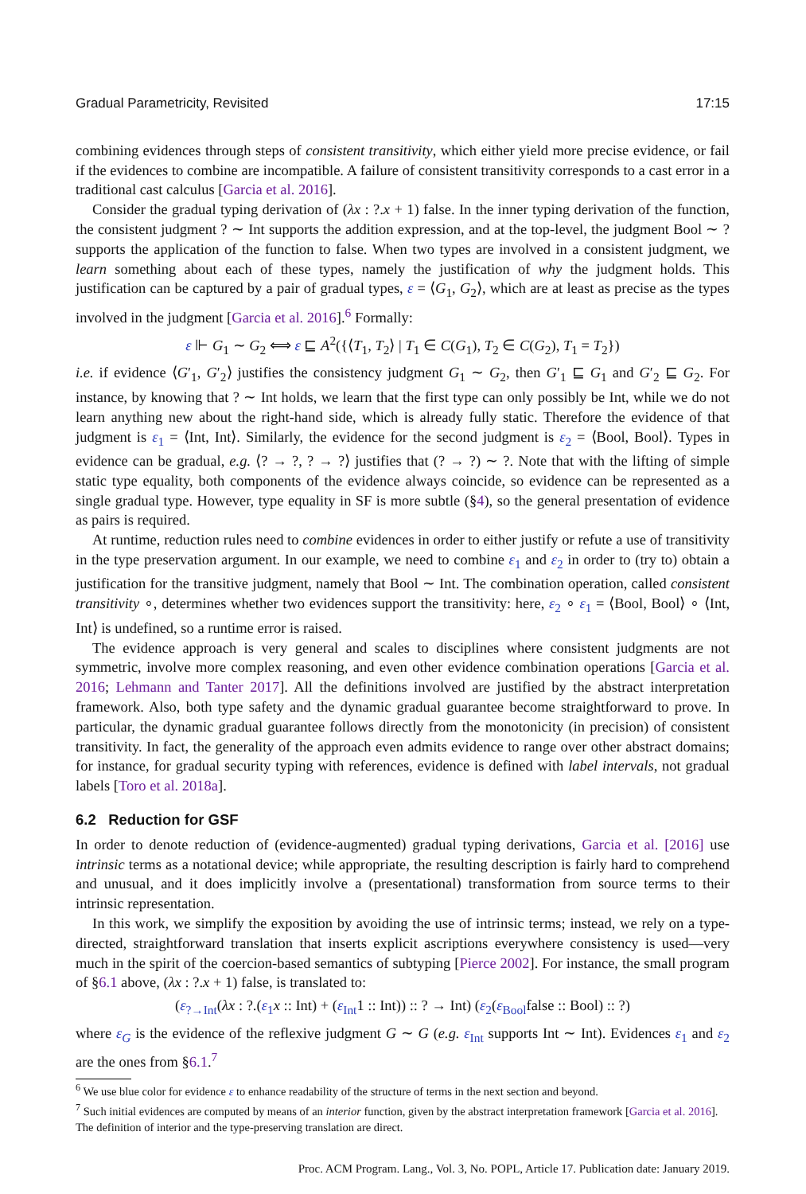Gradual Parametricity, Revisited 17:15
combining evidences through steps of consistent transitivity, which either yield more precise evidence, or fail if the evidences to combine are incompatible. A failure of consistent transitivity corresponds to a cast error in a traditional cast calculus [Garcia et al. 2016].
Consider the gradual typing derivation of (λx : ?.x + 1) false. In the inner typing derivation of the function, the consistent judgment ? ∼ Int supports the addition expression, and at the top-level, the judgment Bool ∼ ? supports the application of the function to false. When two types are involved in a consistent judgment, we learn something about each of these types, namely the justification of why the judgment holds. This justification can be captured by a pair of gradual types, ε = ⟨G<sub>1</sub>, G<sub>2</sub>⟩, which are at least as precise as the types involved in the judgment [Garcia et al. 2016].<sup>6</sup> Formally:
ε ⊩ G<sub>1</sub> ∼ G<sub>2</sub> ⟺ ε ⊑ A<sup>2</sup>({⟨T<sub>1</sub>, T<sub>2</sub>⟩ | T<sub>1</sub> ∈ C(G<sub>1</sub>), T<sub>2</sub> ∈ C(G<sub>2</sub>), T<sub>1</sub> = T<sub>2</sub>})
i.e. if evidence ⟨G′<sub>1</sub>, G′<sub>2</sub>⟩ justifies the consistency judgment G<sub>1</sub> ∼ G<sub>2</sub>, then G′<sub>1</sub> ⊑ G<sub>1</sub> and G′<sub>2</sub> ⊑ G<sub>2</sub>. For instance, by knowing that ? ∼ Int holds, we learn that the first type can only possibly be Int, while we do not learn anything new about the right-hand side, which is already fully static. Therefore the evidence of that judgment is ε<sub>1</sub> = ⟨Int, Int⟩. Similarly, the evidence for the second judgment is ε<sub>2</sub> = ⟨Bool, Bool⟩. Types in evidence can be gradual, e.g. ⟨? → ?, ? → ?⟩ justifies that (? → ?) ∼ ?. Note that with the lifting of simple static type equality, both components of the evidence always coincide, so evidence can be represented as a single gradual type. However, type equality in SF is more subtle (§4), so the general presentation of evidence as pairs is required.
At runtime, reduction rules need to combine evidences in order to either justify or refute a use of transitivity in the type preservation argument. In our example, we need to combine ε<sub>1</sub> and ε<sub>2</sub> in order to (try to) obtain a justification for the transitive judgment, namely that Bool ∼ Int. The combination operation, called consistent transitivity ∘, determines whether two evidences support the transitivity: here, ε<sub>2</sub> ∘ ε<sub>1</sub> = ⟨Bool, Bool⟩ ∘ ⟨Int, Int⟩ is undefined, so a runtime error is raised.
The evidence approach is very general and scales to disciplines where consistent judgments are not symmetric, involve more complex reasoning, and even other evidence combination operations [Garcia et al. 2016; Lehmann and Tanter 2017]. All the definitions involved are justified by the abstract interpretation framework. Also, both type safety and the dynamic gradual guarantee become straightforward to prove. In particular, the dynamic gradual guarantee follows directly from the monotonicity (in precision) of consistent transitivity. In fact, the generality of the approach even admits evidence to range over other abstract domains; for instance, for gradual security typing with references, evidence is defined with label intervals, not gradual labels [Toro et al. 2018a].
6.2 Reduction for GSF
In order to denote reduction of (evidence-augmented) gradual typing derivations, Garcia et al. [2016] use intrinsic terms as a notational device; while appropriate, the resulting description is fairly hard to comprehend and unusual, and it does implicitly involve a (presentational) transformation from source terms to their intrinsic representation.
In this work, we simplify the exposition by avoiding the use of intrinsic terms; instead, we rely on a type-directed, straightforward translation that inserts explicit ascriptions everywhere consistency is used—very much in the spirit of the coercion-based semantics of subtyping [Pierce 2002]. For instance, the small program of §6.1 above, (λx : ?.x + 1) false, is translated to:
(ε<sub>?→Int</sub>(λx : ?.(ε<sub>1</sub> x :: Int) + (ε<sub>Int</sub>1 :: Int)) :: ? → Int) (ε<sub>2</sub>(ε<sub>Bool</sub>false :: Bool) :: ?)
where ε<sub>G</sub> is the evidence of the reflexive judgment G ∼ G (e.g. ε<sub>Int</sub> supports Int ∼ Int). Evidences ε<sub>1</sub> and ε<sub>2</sub> are the ones from §6.1.<sup>7</sup>
<sup>6</sup> We use blue color for evidence ε to enhance readability of the structure of terms in the next section and beyond.
<sup>7</sup> Such initial evidences are computed by means of an interior function, given by the abstract interpretation framework [Garcia et al. 2016]. The definition of interior and the type-preserving translation are direct.
Proc. ACM Program. Lang., Vol. 3, No. POPL, Article 17. Publication date: January 2019.